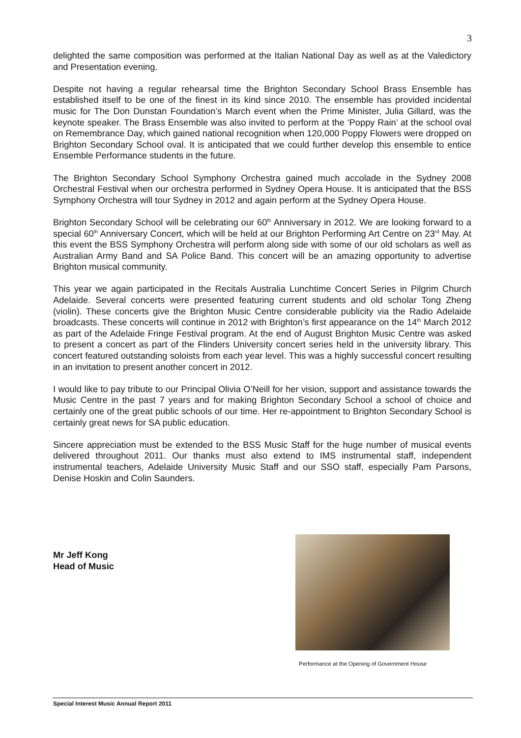3
delighted the same composition was performed at the Italian National Day as well as at the Valedictory and Presentation evening.
Despite not having a regular rehearsal time the Brighton Secondary School Brass Ensemble has established itself to be one of the finest in its kind since 2010. The ensemble has provided incidental music for The Don Dunstan Foundation’s March event when the Prime Minister, Julia Gillard, was the keynote speaker. The Brass Ensemble was also invited to perform at the ‘Poppy Rain’ at the school oval on Remembrance Day, which gained national recognition when 120,000 Poppy Flowers were dropped on Brighton Secondary School oval. It is anticipated that we could further develop this ensemble to entice Ensemble Performance students in the future.
The Brighton Secondary School Symphony Orchestra gained much accolade in the Sydney 2008 Orchestral Festival when our orchestra performed in Sydney Opera House. It is anticipated that the BSS Symphony Orchestra will tour Sydney in 2012 and again perform at the Sydney Opera House.
Brighton Secondary School will be celebrating our 60<sup>th</sup> Anniversary in 2012. We are looking forward to a special 60<sup>th</sup> Anniversary Concert, which will be held at our Brighton Performing Art Centre on 23<sup>rd</sup> May. At this event the BSS Symphony Orchestra will perform along side with some of our old scholars as well as Australian Army Band and SA Police Band. This concert will be an amazing opportunity to advertise Brighton musical community.
This year we again participated in the Recitals Australia Lunchtime Concert Series in Pilgrim Church Adelaide. Several concerts were presented featuring current students and old scholar Tong Zheng (violin). These concerts give the Brighton Music Centre considerable publicity via the Radio Adelaide broadcasts. These concerts will continue in 2012 with Brighton’s first appearance on the 14<sup>th</sup> March 2012 as part of the Adelaide Fringe Festival program. At the end of August Brighton Music Centre was asked to present a concert as part of the Flinders University concert series held in the university library. This concert featured outstanding soloists from each year level. This was a highly successful concert resulting in an invitation to present another concert in 2012.
I would like to pay tribute to our Principal Olivia O’Neill for her vision, support and assistance towards the Music Centre in the past 7 years and for making Brighton Secondary School a school of choice and certainly one of the great public schools of our time. Her re-appointment to Brighton Secondary School is certainly great news for SA public education.
Sincere appreciation must be extended to the BSS Music Staff for the huge number of musical events delivered throughout 2011. Our thanks must also extend to IMS instrumental staff, independent instrumental teachers, Adelaide University Music Staff and our SSO staff, especially Pam Parsons, Denise Hoskin and Colin Saunders.
Mr Jeff Kong
Head of Music
Performance at the Opening of Government House
Special Interest Music Annual Report 2011